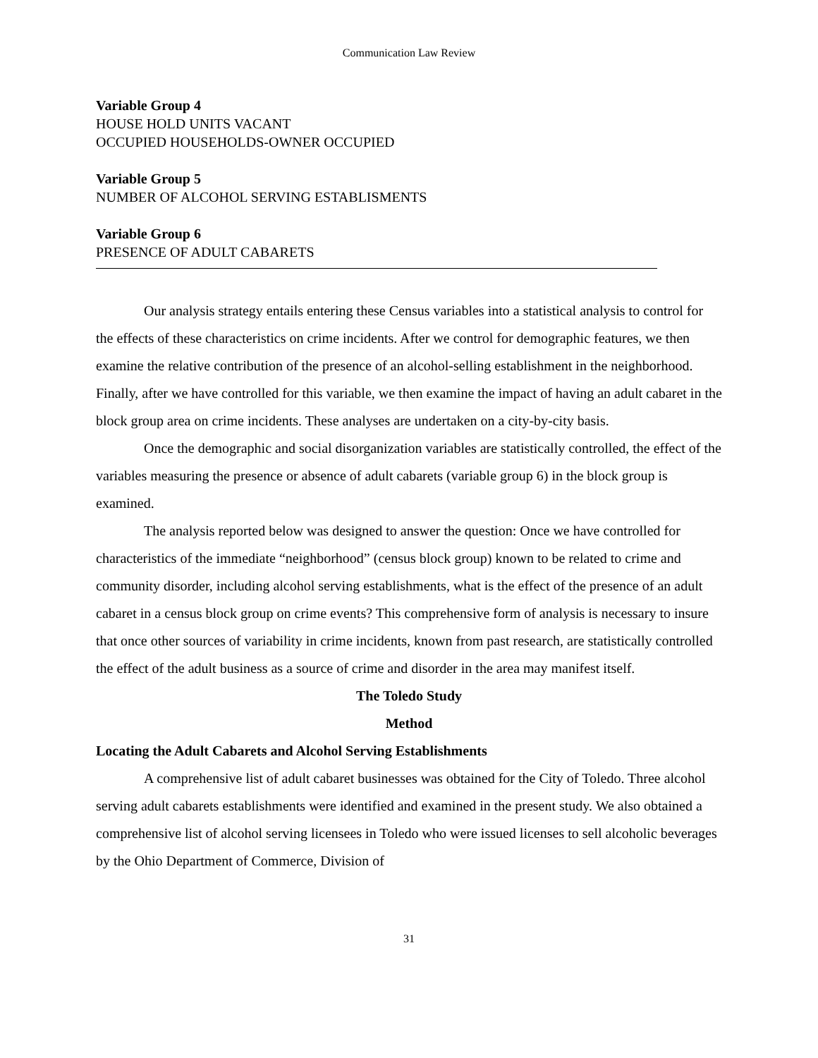Communication Law Review
Variable Group 4
HOUSE HOLD UNITS VACANT
OCCUPIED HOUSEHOLDS-OWNER OCCUPIED
Variable Group 5
NUMBER OF ALCOHOL SERVING ESTABLISMENTS
Variable Group 6
PRESENCE OF ADULT CABARETS
Our analysis strategy entails entering these Census variables into a statistical analysis to control for the effects of these characteristics on crime incidents. After we control for demographic features, we then examine the relative contribution of the presence of an alcohol-selling establishment in the neighborhood. Finally, after we have controlled for this variable, we then examine the impact of having an adult cabaret in the block group area on crime incidents. These analyses are undertaken on a city-by-city basis.
Once the demographic and social disorganization variables are statistically controlled, the effect of the variables measuring the presence or absence of adult cabarets (variable group 6) in the block group is examined.
The analysis reported below was designed to answer the question: Once we have controlled for characteristics of the immediate “neighborhood” (census block group) known to be related to crime and community disorder, including alcohol serving establishments, what is the effect of the presence of an adult cabaret in a census block group on crime events? This comprehensive form of analysis is necessary to insure that once other sources of variability in crime incidents, known from past research, are statistically controlled the effect of the adult business as a source of crime and disorder in the area may manifest itself.
The Toledo Study
Method
Locating the Adult Cabarets and Alcohol Serving Establishments
A comprehensive list of adult cabaret businesses was obtained for the City of Toledo. Three alcohol serving adult cabarets establishments were identified and examined in the present study. We also obtained a comprehensive list of alcohol serving licensees in Toledo who were issued licenses to sell alcoholic beverages by the Ohio Department of Commerce, Division of
31